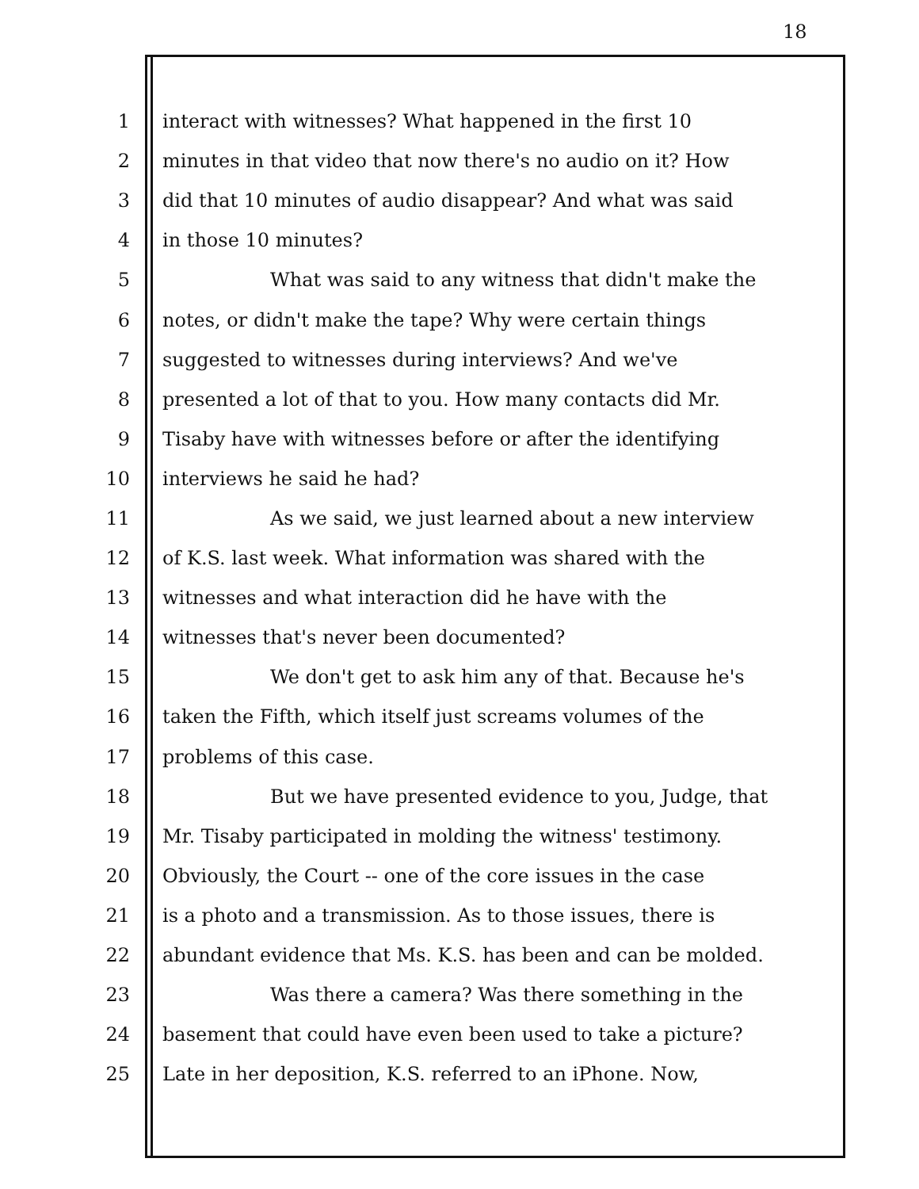18
1 interact with witnesses? What happened in the first 10
2 minutes in that video that now there's no audio on it? How
3 did that 10 minutes of audio disappear? And what was said
4 in those 10 minutes?
5 What was said to any witness that didn't make the
6 notes, or didn't make the tape? Why were certain things
7 suggested to witnesses during interviews? And we've
8 presented a lot of that to you. How many contacts did Mr.
9 Tisaby have with witnesses before or after the identifying
10 interviews he said he had?
11 As we said, we just learned about a new interview
12 of K.S. last week. What information was shared with the
13 witnesses and what interaction did he have with the
14 witnesses that's never been documented?
15 We don't get to ask him any of that. Because he's
16 taken the Fifth, which itself just screams volumes of the
17 problems of this case.
18 But we have presented evidence to you, Judge, that
19 Mr. Tisaby participated in molding the witness' testimony.
20 Obviously, the Court -- one of the core issues in the case
21 is a photo and a transmission. As to those issues, there is
22 abundant evidence that Ms. K.S. has been and can be molded.
23 Was there a camera? Was there something in the
24 basement that could have even been used to take a picture?
25 Late in her deposition, K.S. referred to an iPhone. Now,